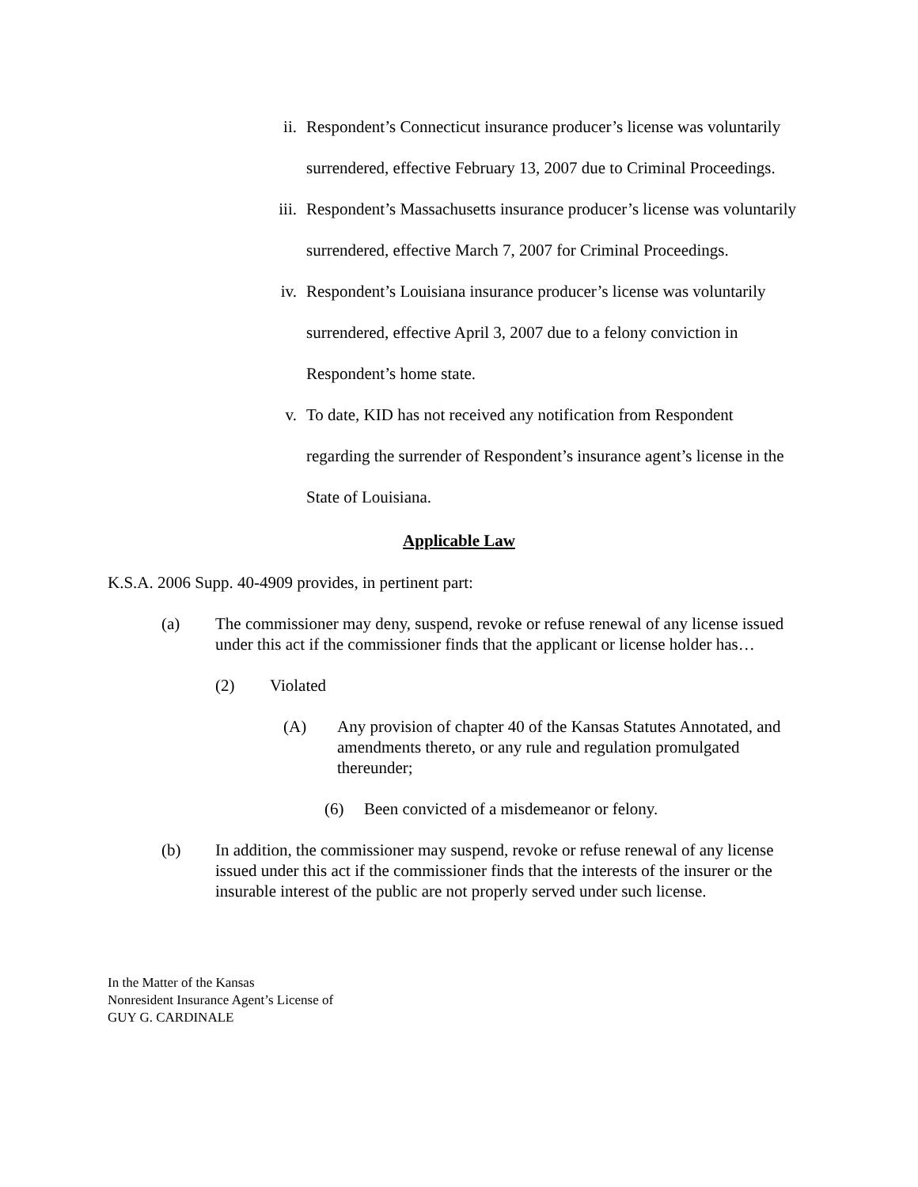ii. Respondent’s Connecticut insurance producer’s license was voluntarily surrendered, effective February 13, 2007 due to Criminal Proceedings.
iii. Respondent’s Massachusetts insurance producer’s license was voluntarily surrendered, effective March 7, 2007 for Criminal Proceedings.
iv. Respondent’s Louisiana insurance producer’s license was voluntarily surrendered, effective April 3, 2007 due to a felony conviction in Respondent’s home state.
v. To date, KID has not received any notification from Respondent regarding the surrender of Respondent’s insurance agent’s license in the State of Louisiana.
Applicable Law
K.S.A. 2006 Supp. 40-4909 provides, in pertinent part:
(a) The commissioner may deny, suspend, revoke or refuse renewal of any license issued under this act if the commissioner finds that the applicant or license holder has…
(2) Violated
(A) Any provision of chapter 40 of the Kansas Statutes Annotated, and amendments thereto, or any rule and regulation promulgated thereunder;
(6) Been convicted of a misdemeanor or felony.
(b) In addition, the commissioner may suspend, revoke or refuse renewal of any license issued under this act if the commissioner finds that the interests of the insurer or the insurable interest of the public are not properly served under such license.
In the Matter of the Kansas
Nonresident Insurance Agent’s License of
GUY G. CARDINALE